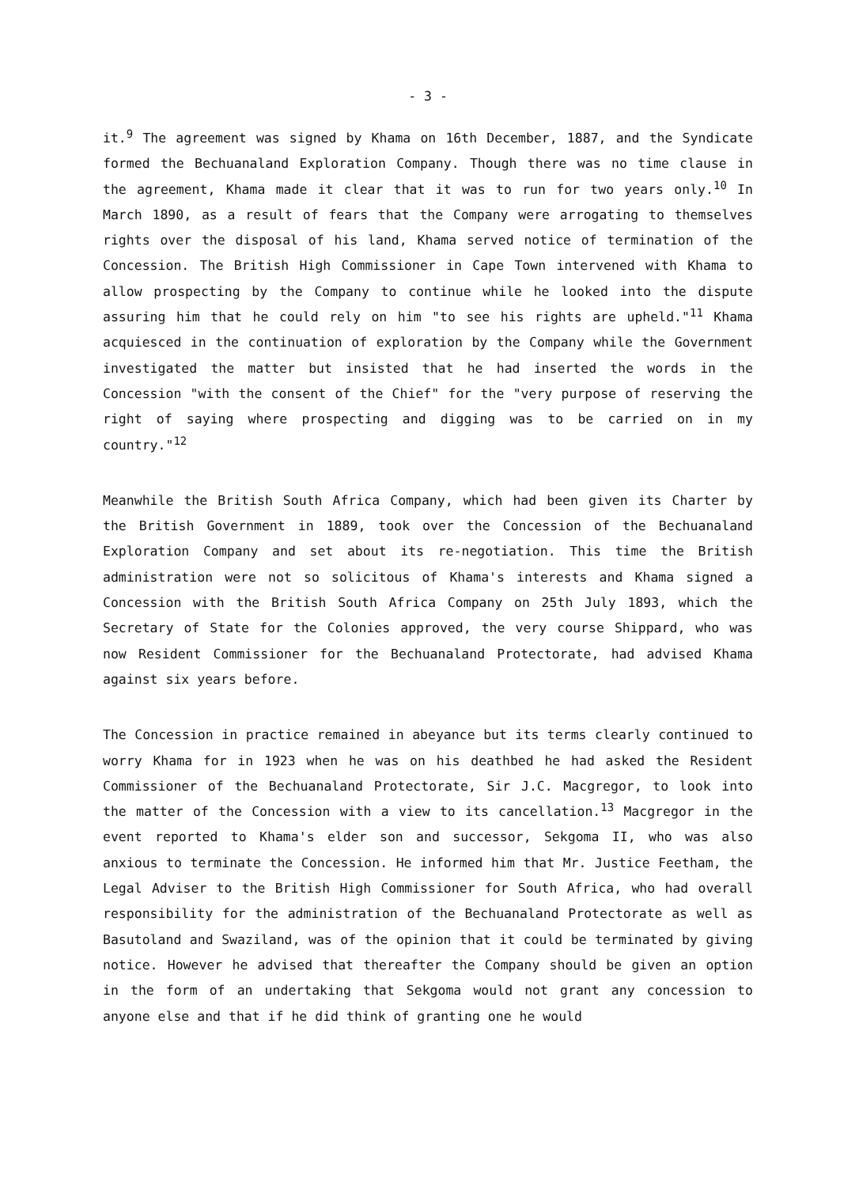- 3 -
it.<sup>9</sup> The agreement was signed by Khama on 16th December, 1887, and the Syndicate formed the Bechuanaland Exploration Company. Though there was no time clause in the agreement, Khama made it clear that it was to run for two years only.<sup>10</sup> In March 1890, as a result of fears that the Company were arrogating to themselves rights over the disposal of his land, Khama served notice of termination of the Concession. The British High Commissioner in Cape Town intervened with Khama to allow prospecting by the Company to continue while he looked into the dispute assuring him that he could rely on him "to see his rights are upheld."<sup>11</sup> Khama acquiesced in the continuation of exploration by the Company while the Government investigated the matter but insisted that he had inserted the words in the Concession "with the consent of the Chief" for the "very purpose of reserving the right of saying where prospecting and digging was to be carried on in my country."<sup>12</sup>
Meanwhile the British South Africa Company, which had been given its Charter by the British Government in 1889, took over the Concession of the Bechuanaland Exploration Company and set about its re-negotiation. This time the British administration were not so solicitous of Khama's interests and Khama signed a Concession with the British South Africa Company on 25th July 1893, which the Secretary of State for the Colonies approved, the very course Shippard, who was now Resident Commissioner for the Bechuanaland Protectorate, had advised Khama against six years before.
The Concession in practice remained in abeyance but its terms clearly continued to worry Khama for in 1923 when he was on his deathbed he had asked the Resident Commissioner of the Bechuanaland Protectorate, Sir J.C. Macgregor, to look into the matter of the Concession with a view to its cancellation.<sup>13</sup> Macgregor in the event reported to Khama's elder son and successor, Sekgoma II, who was also anxious to terminate the Concession. He informed him that Mr. Justice Feetham, the Legal Adviser to the British High Commissioner for South Africa, who had overall responsibility for the administration of the Bechuanaland Protectorate as well as Basutoland and Swaziland, was of the opinion that it could be terminated by giving notice. However he advised that thereafter the Company should be given an option in the form of an undertaking that Sekgoma would not grant any concession to anyone else and that if he did think of granting one he would